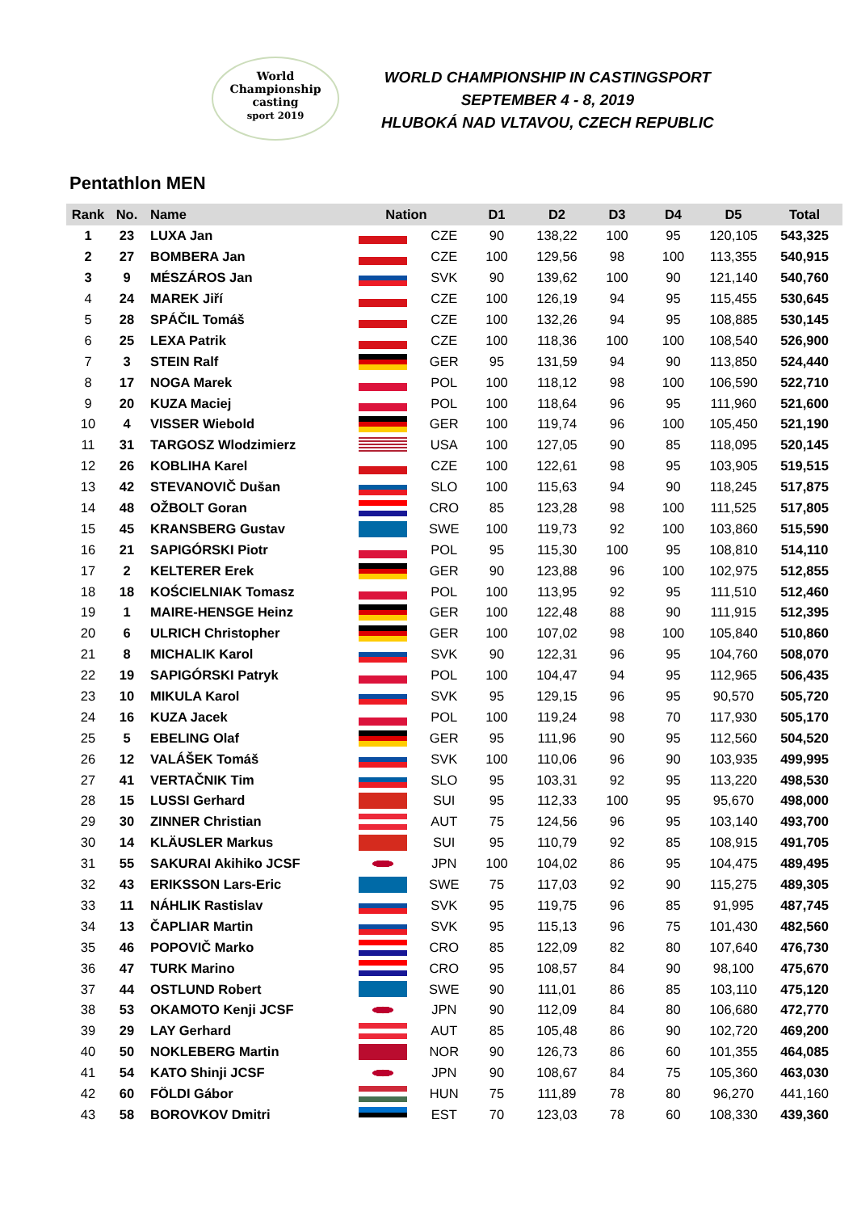World
Championship
casting
sport 2019
WORLD CHAMPIONSHIP IN CASTINGSPORT
SEPTEMBER 4 - 8, 2019
HLUBOKÁ NAD VLTAVOU, CZECH REPUBLIC
Pentathlon MEN
| Rank | No. | Name | Nation | | D1 | D2 | D3 | D4 | D5 | Total |
| --- | --- | --- | --- | --- | --- | --- | --- | --- | --- | --- |
| 1 | 23 | LUXA Jan | | CZE | 90 | 138,22 | 100 | 95 | 120,105 | 543,325 |
| 2 | 27 | BOMBERA Jan | | CZE | 100 | 129,56 | 98 | 100 | 113,355 | 540,915 |
| 3 | 9 | MÉSZÁROS Jan | | SVK | 90 | 139,62 | 100 | 90 | 121,140 | 540,760 |
| 4 | 24 | MAREK Jiří | | CZE | 100 | 126,19 | 94 | 95 | 115,455 | 530,645 |
| 5 | 28 | SPÁČIL Tomáš | | CZE | 100 | 132,26 | 94 | 95 | 108,885 | 530,145 |
| 6 | 25 | LEXA Patrik | | CZE | 100 | 118,36 | 100 | 100 | 108,540 | 526,900 |
| 7 | 3 | STEIN Ralf | | GER | 95 | 131,59 | 94 | 90 | 113,850 | 524,440 |
| 8 | 17 | NOGA Marek | | POL | 100 | 118,12 | 98 | 100 | 106,590 | 522,710 |
| 9 | 20 | KUZA Maciej | | POL | 100 | 118,64 | 96 | 95 | 111,960 | 521,600 |
| 10 | 4 | VISSER Wiebold | | GER | 100 | 119,74 | 96 | 100 | 105,450 | 521,190 |
| 11 | 31 | TARGOSZ Wlodzimierz | | USA | 100 | 127,05 | 90 | 85 | 118,095 | 520,145 |
| 12 | 26 | KOBLIHA Karel | | CZE | 100 | 122,61 | 98 | 95 | 103,905 | 519,515 |
| 13 | 42 | STEVANOVIČ Dušan | | SLO | 100 | 115,63 | 94 | 90 | 118,245 | 517,875 |
| 14 | 48 | OŽBOLT Goran | | CRO | 85 | 123,28 | 98 | 100 | 111,525 | 517,805 |
| 15 | 45 | KRANSBERG Gustav | | SWE | 100 | 119,73 | 92 | 100 | 103,860 | 515,590 |
| 16 | 21 | SAPIGÓRSKI Piotr | | POL | 95 | 115,30 | 100 | 95 | 108,810 | 514,110 |
| 17 | 2 | KELTERER Erek | | GER | 90 | 123,88 | 96 | 100 | 102,975 | 512,855 |
| 18 | 18 | KOŚCIELNIAK Tomasz | | POL | 100 | 113,95 | 92 | 95 | 111,510 | 512,460 |
| 19 | 1 | MAIRE-HENSGE Heinz | | GER | 100 | 122,48 | 88 | 90 | 111,915 | 512,395 |
| 20 | 6 | ULRICH Christopher | | GER | 100 | 107,02 | 98 | 100 | 105,840 | 510,860 |
| 21 | 8 | MICHALIK Karol | | SVK | 90 | 122,31 | 96 | 95 | 104,760 | 508,070 |
| 22 | 19 | SAPIGÓRSKI Patryk | | POL | 100 | 104,47 | 94 | 95 | 112,965 | 506,435 |
| 23 | 10 | MIKULA Karol | | SVK | 95 | 129,15 | 96 | 95 | 90,570 | 505,720 |
| 24 | 16 | KUZA Jacek | | POL | 100 | 119,24 | 98 | 70 | 117,930 | 505,170 |
| 25 | 5 | EBELING Olaf | | GER | 95 | 111,96 | 90 | 95 | 112,560 | 504,520 |
| 26 | 12 | VALÁŠEK Tomáš | | SVK | 100 | 110,06 | 96 | 90 | 103,935 | 499,995 |
| 27 | 41 | VERTAČNIK Tim | | SLO | 95 | 103,31 | 92 | 95 | 113,220 | 498,530 |
| 28 | 15 | LUSSI Gerhard | | SUI | 95 | 112,33 | 100 | 95 | 95,670 | 498,000 |
| 29 | 30 | ZINNER Christian | | AUT | 75 | 124,56 | 96 | 95 | 103,140 | 493,700 |
| 30 | 14 | KLÄUSLER Markus | | SUI | 95 | 110,79 | 92 | 85 | 108,915 | 491,705 |
| 31 | 55 | SAKURAI Akihiko JCSF | | JPN | 100 | 104,02 | 86 | 95 | 104,475 | 489,495 |
| 32 | 43 | ERIKSSON Lars-Eric | | SWE | 75 | 117,03 | 92 | 90 | 115,275 | 489,305 |
| 33 | 11 | NÁHLIK Rastislav | | SVK | 95 | 119,75 | 96 | 85 | 91,995 | 487,745 |
| 34 | 13 | ČAPLIAR Martin | | SVK | 95 | 115,13 | 96 | 75 | 101,430 | 482,560 |
| 35 | 46 | POPOVIČ Marko | | CRO | 85 | 122,09 | 82 | 80 | 107,640 | 476,730 |
| 36 | 47 | TURK Marino | | CRO | 95 | 108,57 | 84 | 90 | 98,100 | 475,670 |
| 37 | 44 | OSTLUND Robert | | SWE | 90 | 111,01 | 86 | 85 | 103,110 | 475,120 |
| 38 | 53 | OKAMOTO Kenji JCSF | | JPN | 90 | 112,09 | 84 | 80 | 106,680 | 472,770 |
| 39 | 29 | LAY Gerhard | | AUT | 85 | 105,48 | 86 | 90 | 102,720 | 469,200 |
| 40 | 50 | NOKLEBERG Martin | | NOR | 90 | 126,73 | 86 | 60 | 101,355 | 464,085 |
| 41 | 54 | KATO Shinji JCSF | | JPN | 90 | 108,67 | 84 | 75 | 105,360 | 463,030 |
| 42 | 60 | FÖLDI Gábor | | HUN | 75 | 111,89 | 78 | 80 | 96,270 | 441,160 |
| 43 | 58 | BOROVKOV Dmitri | | EST | 70 | 123,03 | 78 | 60 | 108,330 | 439,360 |